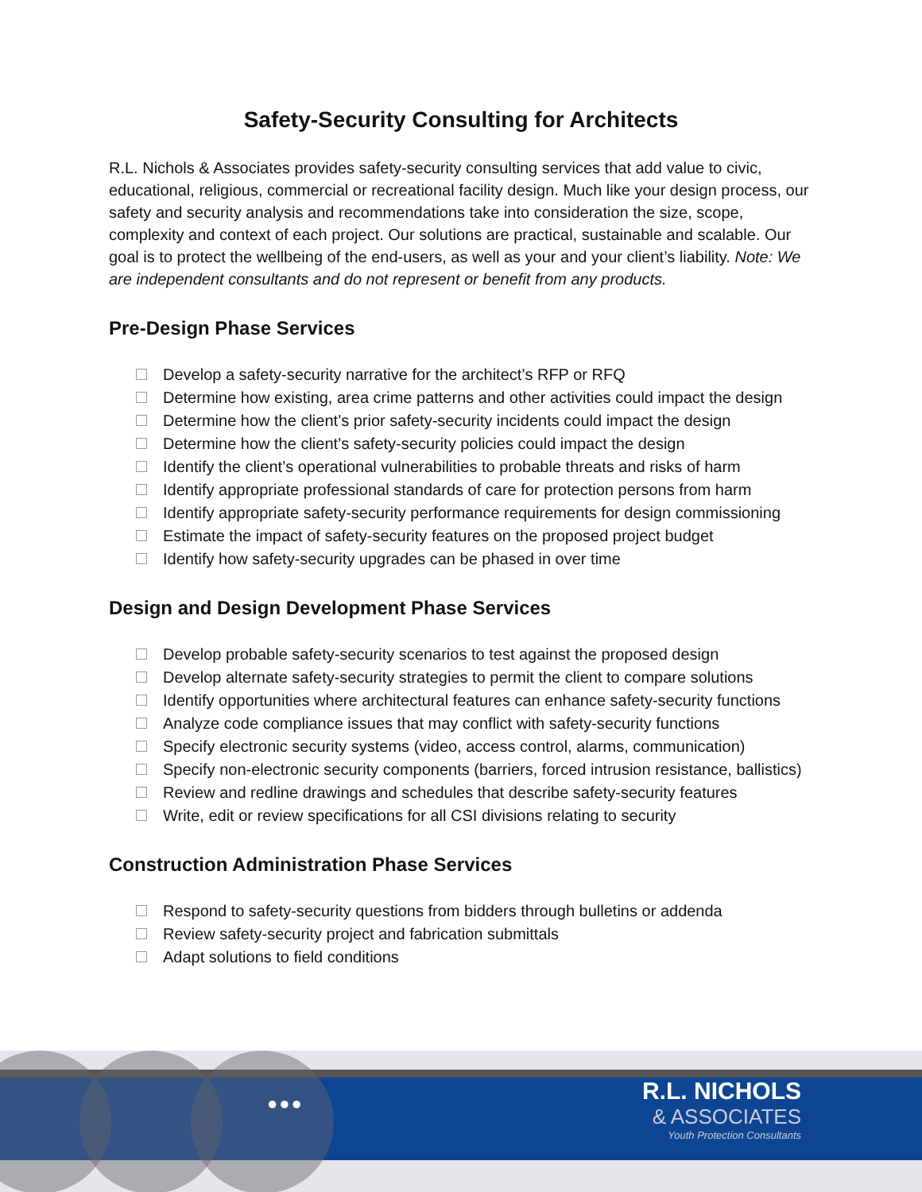Safety-Security Consulting for Architects
R.L. Nichols & Associates provides safety-security consulting services that add value to civic, educational, religious, commercial or recreational facility design. Much like your design process, our safety and security analysis and recommendations take into consideration the size, scope, complexity and context of each project. Our solutions are practical, sustainable and scalable. Our goal is to protect the wellbeing of the end-users, as well as your and your client’s liability. Note: We are independent consultants and do not represent or benefit from any products.
Pre-Design Phase Services
Develop a safety-security narrative for the architect’s RFP or RFQ
Determine how existing, area crime patterns and other activities could impact the design
Determine how the client’s prior safety-security incidents could impact the design
Determine how the client’s safety-security policies could impact the design
Identify the client’s operational vulnerabilities to probable threats and risks of harm
Identify appropriate professional standards of care for protection persons from harm
Identify appropriate safety-security performance requirements for design commissioning
Estimate the impact of safety-security features on the proposed project budget
Identify how safety-security upgrades can be phased in over time
Design and Design Development Phase Services
Develop probable safety-security scenarios to test against the proposed design
Develop alternate safety-security strategies to permit the client to compare solutions
Identify opportunities where architectural features can enhance safety-security functions
Analyze code compliance issues that may conflict with safety-security functions
Specify electronic security systems (video, access control, alarms, communication)
Specify non-electronic security components (barriers, forced intrusion resistance, ballistics)
Review and redline drawings and schedules that describe safety-security features
Write, edit or review specifications for all CSI divisions relating to security
Construction Administration Phase Services
Respond to safety-security questions from bidders through bulletins or addenda
Review safety-security project and fabrication submittals
Adapt solutions to field conditions
●●●
R.L. NICHOLS
& ASSOCIATES
Youth Protection Consultants